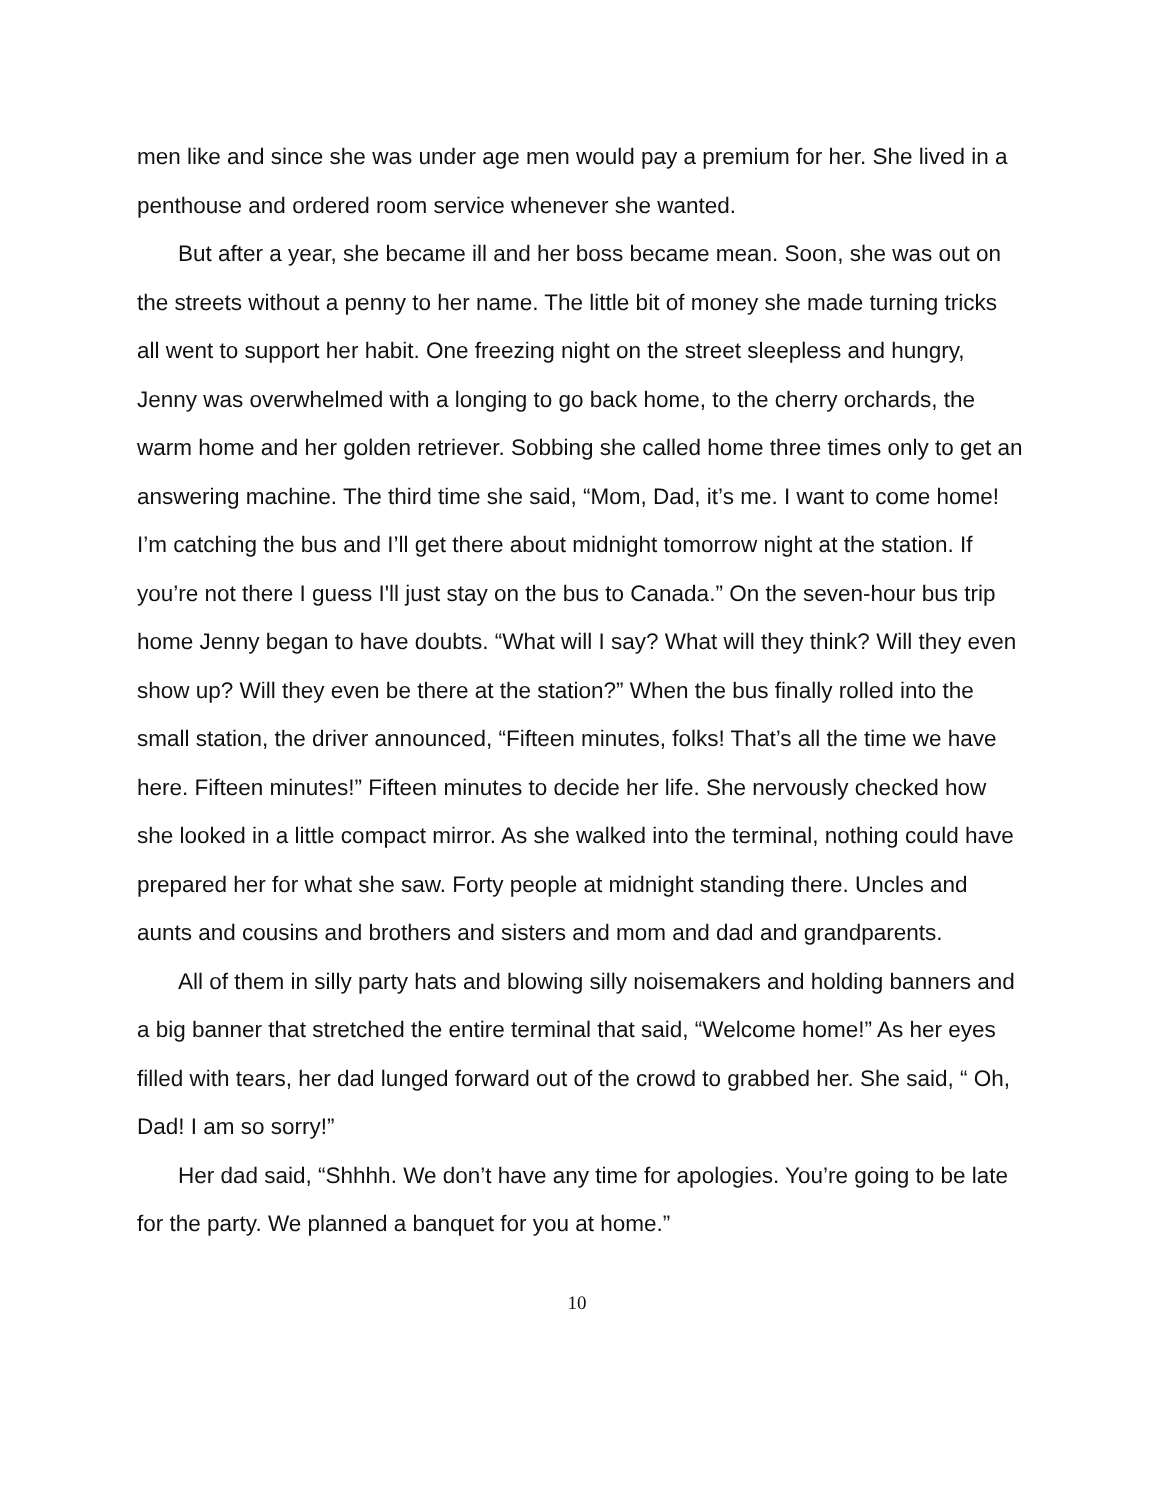men like and since she was under age men would pay a premium for her. She lived in a penthouse and ordered room service whenever she wanted.
But after a year, she became ill and her boss became mean. Soon, she was out on the streets without a penny to her name. The little bit of money she made turning tricks all went to support her habit. One freezing night on the street sleepless and hungry, Jenny was overwhelmed with a longing to go back home, to the cherry orchards, the warm home and her golden retriever. Sobbing she called home three times only to get an answering machine. The third time she said, “Mom, Dad, it’s me. I want to come home! I’m catching the bus and I’ll get there about midnight tomorrow night at the station. If you’re not there I guess I'll just stay on the bus to Canada.” On the seven-hour bus trip home Jenny began to have doubts. “What will I say? What will they think? Will they even show up? Will they even be there at the station?” When the bus finally rolled into the small station, the driver announced, “Fifteen minutes, folks! That’s all the time we have here. Fifteen minutes!” Fifteen minutes to decide her life. She nervously checked how she looked in a little compact mirror. As she walked into the terminal, nothing could have prepared her for what she saw. Forty people at midnight standing there. Uncles and aunts and cousins and brothers and sisters and mom and dad and grandparents.
All of them in silly party hats and blowing silly noisemakers and holding banners and a big banner that stretched the entire terminal that said, “Welcome home!” As her eyes filled with tears, her dad lunged forward out of the crowd to grabbed her. She said, “ Oh, Dad! I am so sorry!”
Her dad said, “Shhhh. We don’t have any time for apologies. You’re going to be late for the party. We planned a banquet for you at home.”
10